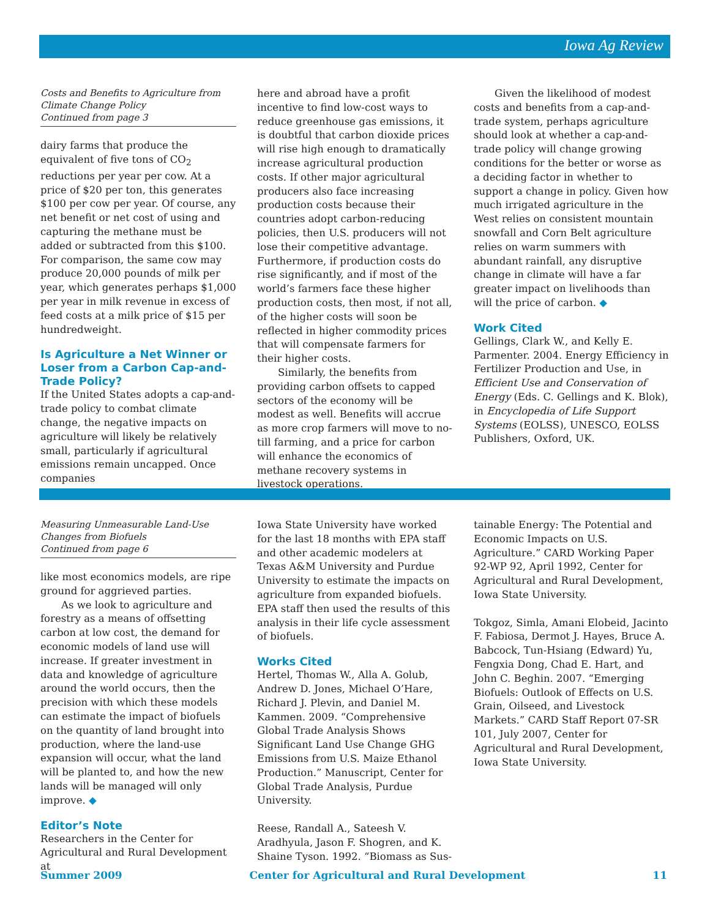Iowa Ag Review
Costs and Benefits to Agriculture from Climate Change Policy
Continued from page 3
dairy farms that produce the equivalent of five tons of CO<sub>2</sub> reductions per year per cow. At a price of $20 per ton, this generates $100 per cow per year. Of course, any net benefit or net cost of using and capturing the methane must be added or subtracted from this $100. For comparison, the same cow may produce 20,000 pounds of milk per year, which generates perhaps $1,000 per year in milk revenue in excess of feed costs at a milk price of $15 per hundredweight.
Is Agriculture a Net Winner or Loser from a Carbon Cap-and-Trade Policy?
If the United States adopts a cap-and-trade policy to combat climate change, the negative impacts on agriculture will likely be relatively small, particularly if agricultural emissions remain uncapped. Once companies
here and abroad have a profit incentive to find low-cost ways to reduce greenhouse gas emissions, it is doubtful that carbon dioxide prices will rise high enough to dramatically increase agricultural production costs. If other major agricultural producers also face increasing production costs because their countries adopt carbon-reducing policies, then U.S. producers will not lose their competitive advantage. Furthermore, if production costs do rise significantly, and if most of the world’s farmers face these higher production costs, then most, if not all, of the higher costs will soon be reflected in higher commodity prices that will compensate farmers for their higher costs.
Similarly, the benefits from providing carbon offsets to capped sectors of the economy will be modest as well. Benefits will accrue as more crop farmers will move to no-till farming, and a price for carbon will enhance the economics of methane recovery systems in livestock operations.
Given the likelihood of modest costs and benefits from a cap-and-trade system, perhaps agriculture should look at whether a cap-and-trade policy will change growing conditions for the better or worse as a deciding factor in whether to support a change in policy. Given how much irrigated agriculture in the West relies on consistent mountain snowfall and Corn Belt agriculture relies on warm summers with abundant rainfall, any disruptive change in climate will have a far greater impact on livelihoods than will the price of carbon. ◆
Work Cited
Gellings, Clark W., and Kelly E. Parmenter. 2004. Energy Efficiency in Fertilizer Production and Use, in Efficient Use and Conservation of Energy (Eds. C. Gellings and K. Blok), in Encyclopedia of Life Support Systems (EOLSS), UNESCO, EOLSS Publishers, Oxford, UK.
Measuring Unmeasurable Land-Use Changes from Biofuels
Continued from page 6
like most economics models, are ripe ground for aggrieved parties.
As we look to agriculture and forestry as a means of offsetting carbon at low cost, the demand for economic models of land use will increase. If greater investment in data and knowledge of agriculture around the world occurs, then the precision with which these models can estimate the impact of biofuels on the quantity of land brought into production, where the land-use expansion will occur, what the land will be planted to, and how the new lands will be managed will only improve. ◆
Editor’s Note
Researchers in the Center for Agricultural and Rural Development at
Iowa State University have worked for the last 18 months with EPA staff and other academic modelers at Texas A&M University and Purdue University to estimate the impacts on agriculture from expanded biofuels. EPA staff then used the results of this analysis in their life cycle assessment of biofuels.
Works Cited
Hertel, Thomas W., Alla A. Golub, Andrew D. Jones, Michael O’Hare, Richard J. Plevin, and Daniel M. Kammen. 2009. “Comprehensive Global Trade Analysis Shows Significant Land Use Change GHG Emissions from U.S. Maize Ethanol Production.” Manuscript, Center for Global Trade Analysis, Purdue University.
Reese, Randall A., Sateesh V. Aradhyula, Jason F. Shogren, and K. Shaine Tyson. 1992. “Biomass as Sus-
tainable Energy: The Potential and Economic Impacts on U.S. Agriculture.” CARD Working Paper 92-WP 92, April 1992, Center for Agricultural and Rural Development, Iowa State University.
Tokgoz, Simla, Amani Elobeid, Jacinto F. Fabiosa, Dermot J. Hayes, Bruce A. Babcock, Tun-Hsiang (Edward) Yu, Fengxia Dong, Chad E. Hart, and John C. Beghin. 2007. “Emerging Biofuels: Outlook of Effects on U.S. Grain, Oilseed, and Livestock Markets.” CARD Staff Report 07-SR 101, July 2007, Center for Agricultural and Rural Development, Iowa State University.
Summer 2009 Center for Agricultural and Rural Development 11